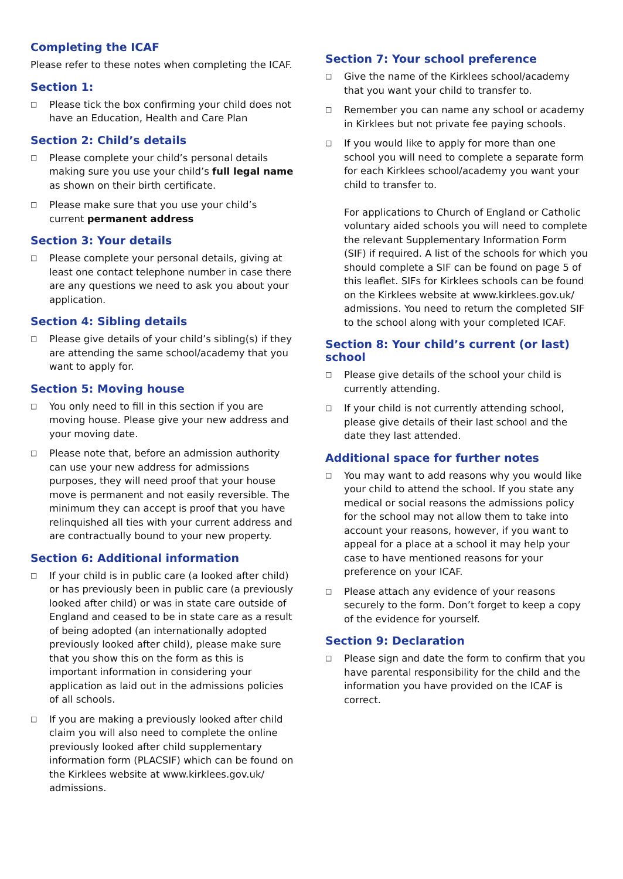Completing the ICAF
Please refer to these notes when completing the ICAF.
Section 1:
□ Please tick the box confirming your child does not have an Education, Health and Care Plan
Section 2: Child’s details
□ Please complete your child’s personal details making sure you use your child’s full legal name as shown on their birth certificate.
□ Please make sure that you use your child’s current permanent address
Section 3: Your details
□ Please complete your personal details, giving at least one contact telephone number in case there are any questions we need to ask you about your application.
Section 4: Sibling details
□ Please give details of your child’s sibling(s) if they are attending the same school/academy that you want to apply for.
Section 5: Moving house
□ You only need to fill in this section if you are moving house. Please give your new address and your moving date.
□ Please note that, before an admission authority can use your new address for admissions purposes, they will need proof that your house move is permanent and not easily reversible. The minimum they can accept is proof that you have relinquished all ties with your current address and are contractually bound to your new property.
Section 6: Additional information
□ If your child is in public care (a looked after child) or has previously been in public care (a previously looked after child) or was in state care outside of England and ceased to be in state care as a result of being adopted (an internationally adopted previously looked after child), please make sure that you show this on the form as this is important information in considering your application as laid out in the admissions policies of all schools.
□ If you are making a previously looked after child claim you will also need to complete the online previously looked after child supplementary information form (PLACSIF) which can be found on the Kirklees website at www.kirklees.gov.uk/ admissions.
Section 7: Your school preference
□ Give the name of the Kirklees school/academy that you want your child to transfer to.
□ Remember you can name any school or academy in Kirklees but not private fee paying schools.
□ If you would like to apply for more than one school you will need to complete a separate form for each Kirklees school/academy you want your child to transfer to.
For applications to Church of England or Catholic voluntary aided schools you will need to complete the relevant Supplementary Information Form (SIF) if required. A list of the schools for which you should complete a SIF can be found on page 5 of this leaflet. SIFs for Kirklees schools can be found on the Kirklees website at www.kirklees.gov.uk/ admissions. You need to return the completed SIF to the school along with your completed ICAF.
Section 8: Your child’s current (or last) school
□ Please give details of the school your child is currently attending.
□ If your child is not currently attending school, please give details of their last school and the date they last attended.
Additional space for further notes
□ You may want to add reasons why you would like your child to attend the school. If you state any medical or social reasons the admissions policy for the school may not allow them to take into account your reasons, however, if you want to appeal for a place at a school it may help your case to have mentioned reasons for your preference on your ICAF.
□ Please attach any evidence of your reasons securely to the form. Don’t forget to keep a copy of the evidence for yourself.
Section 9: Declaration
□ Please sign and date the form to confirm that you have parental responsibility for the child and the information you have provided on the ICAF is correct.